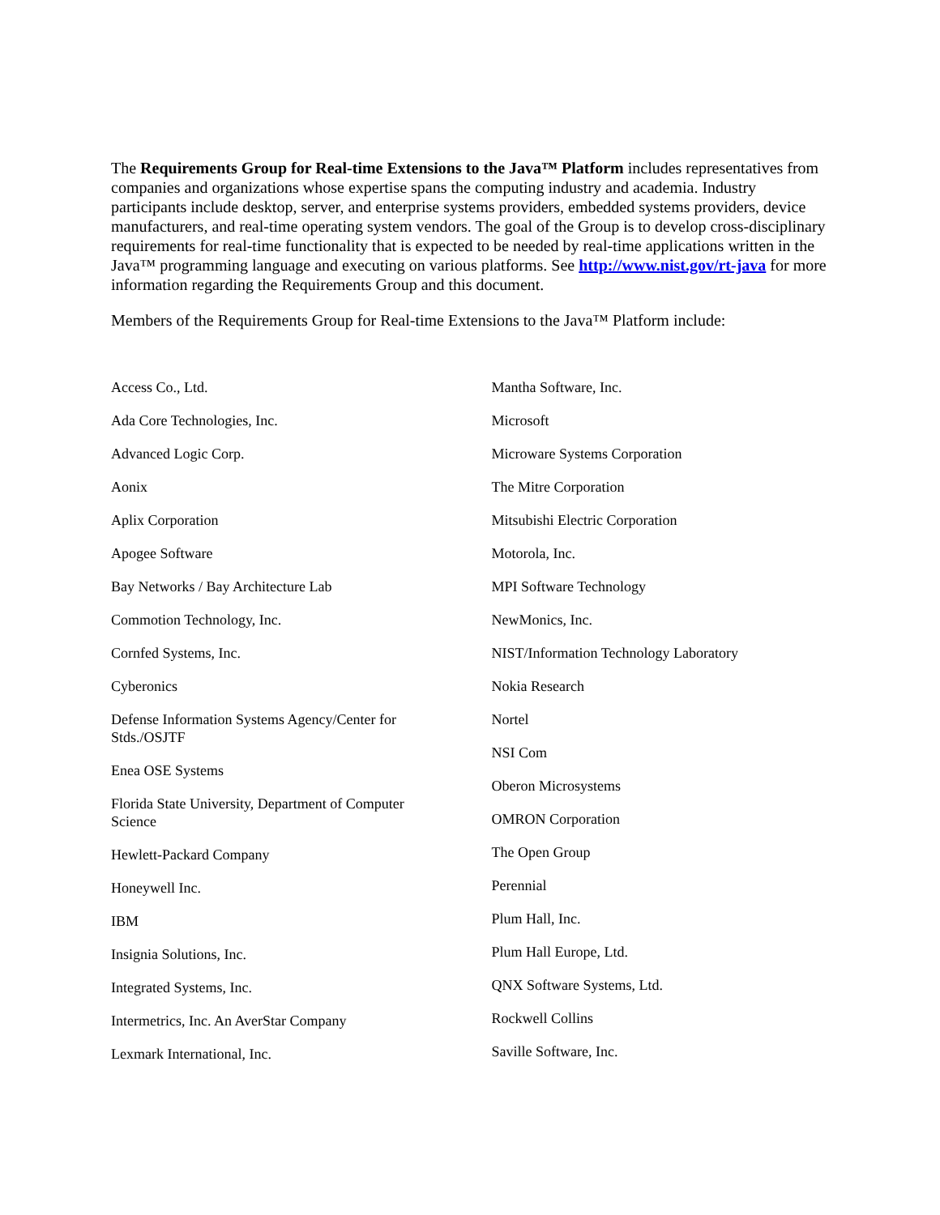The Requirements Group for Real-time Extensions to the Java™ Platform includes representatives from companies and organizations whose expertise spans the computing industry and academia. Industry participants include desktop, server, and enterprise systems providers, embedded systems providers, device manufacturers, and real-time operating system vendors. The goal of the Group is to develop cross-disciplinary requirements for real-time functionality that is expected to be needed by real-time applications written in the Java™ programming language and executing on various platforms. See http://www.nist.gov/rt-java for more information regarding the Requirements Group and this document.
Members of the Requirements Group for Real-time Extensions to the Java™ Platform include:
Access Co., Ltd.
Ada Core Technologies, Inc.
Advanced Logic Corp.
Aonix
Aplix Corporation
Apogee Software
Bay Networks / Bay Architecture Lab
Commotion Technology, Inc.
Cornfed Systems, Inc.
Cyberonics
Defense Information Systems Agency/Center for Stds./OSJTF
Enea OSE Systems
Florida State University, Department of Computer Science
Hewlett-Packard Company
Honeywell Inc.
IBM
Insignia Solutions, Inc.
Integrated Systems, Inc.
Intermetrics, Inc. An AverStar Company
Lexmark International, Inc.
Mantha Software, Inc.
Microsoft
Microware Systems Corporation
The Mitre Corporation
Mitsubishi Electric Corporation
Motorola, Inc.
MPI Software Technology
NewMonics, Inc.
NIST/Information Technology Laboratory
Nokia Research
Nortel
NSI Com
Oberon Microsystems
OMRON Corporation
The Open Group
Perennial
Plum Hall, Inc.
Plum Hall Europe, Ltd.
QNX Software Systems, Ltd.
Rockwell Collins
Saville Software, Inc.